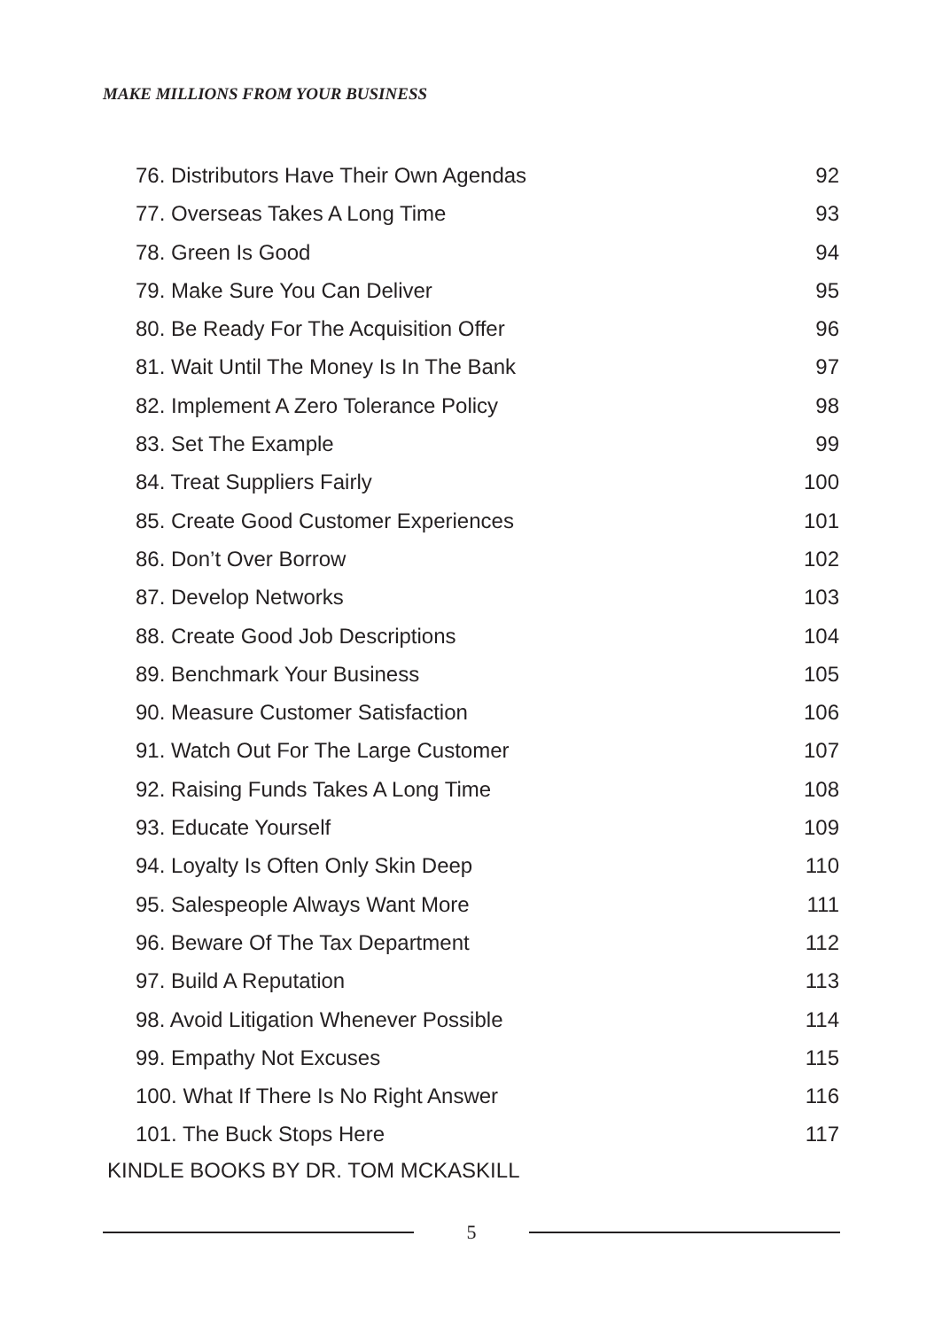MAKE MILLIONS FROM YOUR BUSINESS
76. Distributors Have Their Own Agendas 92
77. Overseas Takes A Long Time 93
78. Green Is Good 94
79. Make Sure You Can Deliver 95
80. Be Ready For The Acquisition Offer 96
81. Wait Until The Money Is In The Bank 97
82. Implement A Zero Tolerance Policy 98
83. Set The Example 99
84. Treat Suppliers Fairly 100
85. Create Good Customer Experiences 101
86. Don’t Over Borrow 102
87. Develop Networks 103
88. Create Good Job Descriptions 104
89. Benchmark Your Business 105
90. Measure Customer Satisfaction 106
91. Watch Out For The Large Customer 107
92. Raising Funds Takes A Long Time 108
93. Educate Yourself 109
94. Loyalty Is Often Only Skin Deep 110
95. Salespeople Always Want More 111
96. Beware Of The Tax Department 112
97. Build A Reputation 113
98. Avoid Litigation Whenever Possible 114
99. Empathy Not Excuses 115
100. What If There Is No Right Answer 116
101. The Buck Stops Here 117
KINDLE BOOKS BY DR. TOM MCKASKILL
5